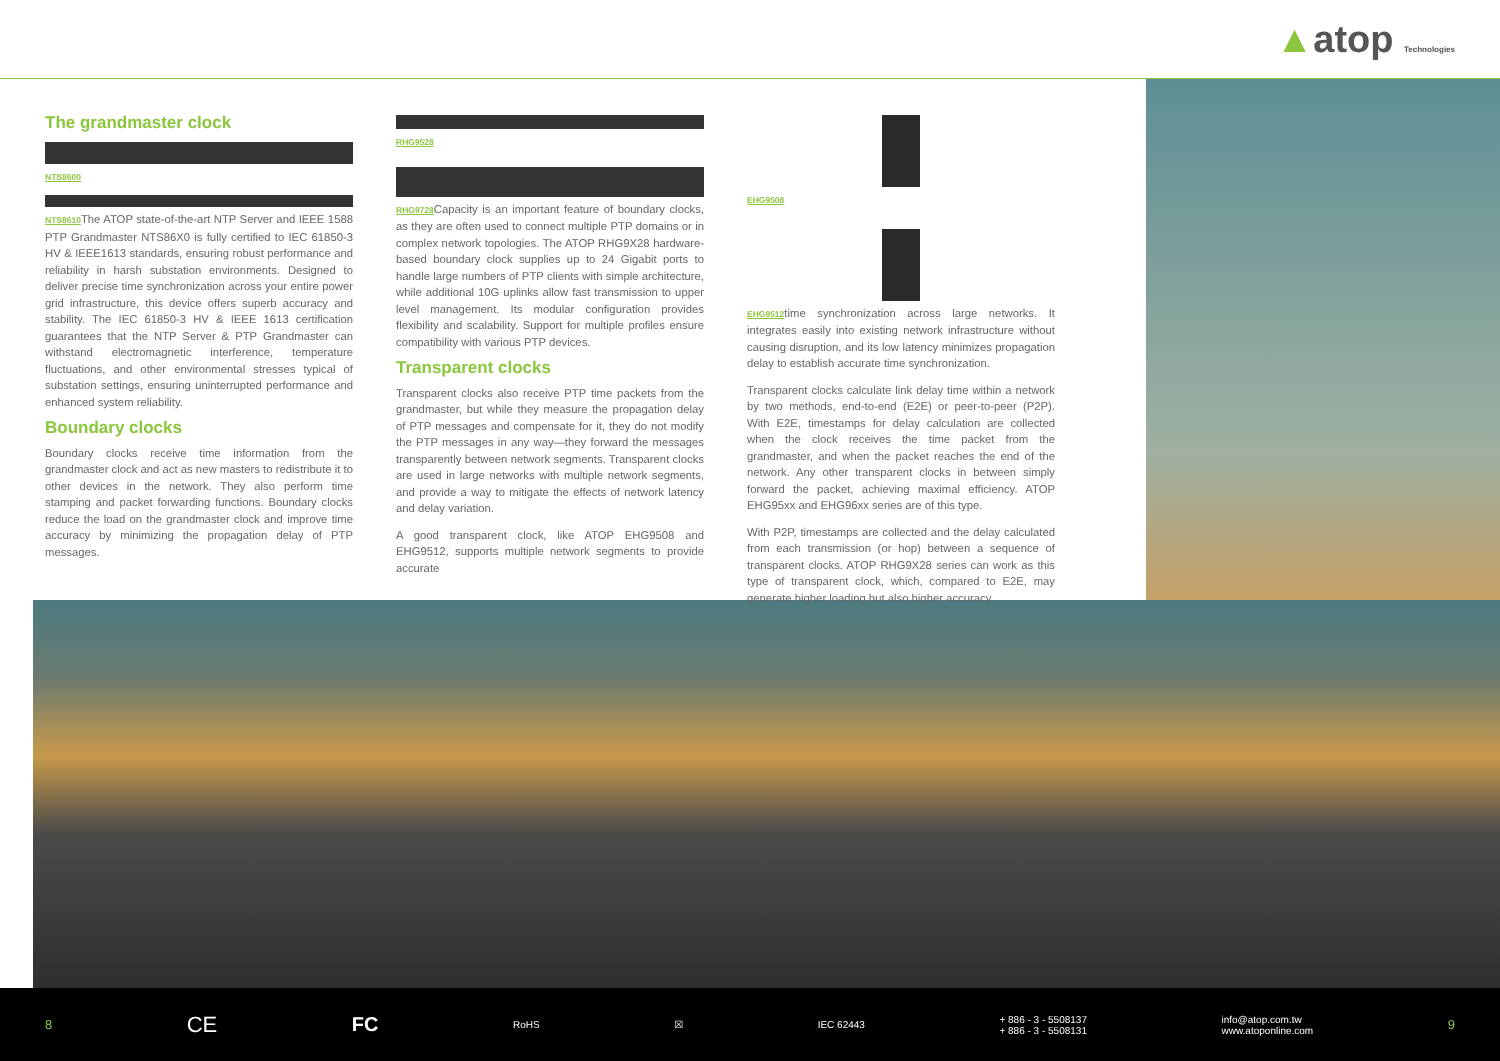▲atop Technologies
The grandmaster clock
NTS8600
NTS8610 The ATOP state-of-the-art NTP Server and IEEE 1588 PTP Grandmaster NTS86X0 is fully certified to IEC 61850-3 HV & IEEE1613 standards, ensuring robust performance and reliability in harsh substation environments. Designed to deliver precise time synchronization across your entire power grid infrastructure, this device offers superb accuracy and stability. The IEC 61850-3 HV & IEEE 1613 certification guarantees that the NTP Server & PTP Grandmaster can withstand electromagnetic interference, temperature fluctuations, and other environmental stresses typical of substation settings, ensuring uninterrupted performance and enhanced system reliability.
Boundary clocks
Boundary clocks receive time information from the grandmaster clock and act as new masters to redistribute it to other devices in the network. They also perform time stamping and packet forwarding functions. Boundary clocks reduce the load on the grandmaster clock and improve time accuracy by minimizing the propagation delay of PTP messages.
RHG9528
RHG9728 Capacity is an important feature of boundary clocks, as they are often used to connect multiple PTP domains or in complex network topologies. The ATOP RHG9X28 hardware-based boundary clock supplies up to 24 Gigabit ports to handle large numbers of PTP clients with simple architecture, while additional 10G uplinks allow fast transmission to upper level management. Its modular configuration provides flexibility and scalability. Support for multiple profiles ensure compatibility with various PTP devices.
Transparent clocks
Transparent clocks also receive PTP time packets from the grandmaster, but while they measure the propagation delay of PTP messages and compensate for it, they do not modify the PTP messages in any way—they forward the messages transparently between network segments. Transparent clocks are used in large networks with multiple network segments, and provide a way to mitigate the effects of network latency and delay variation.
A good transparent clock, like ATOP EHG9508 and EHG9512, supports multiple network segments to provide accurate
EHG9508
EHG9512 time synchronization across large networks. It integrates easily into existing network infrastructure without causing disruption, and its low latency minimizes propagation delay to establish accurate time synchronization.
Transparent clocks calculate link delay time within a network by two methods, end-to-end (E2E) or peer-to-peer (P2P). With E2E, timestamps for delay calculation are collected when the clock receives the time packet from the grandmaster, and when the packet reaches the end of the network. Any other transparent clocks in between simply forward the packet, achieving maximal efficiency. ATOP EHG95xx and EHG96xx series are of this type.
With P2P, timestamps are collected and the delay calculated from each transmission (or hop) between a sequence of transparent clocks. ATOP RHG9X28 series can work as this type of transparent clock, which, compared to E2E, may generate higher loading but also higher accuracy.
8 CE FC RoHS ☒ IEC 62443 + 886 - 3 - 5508137
+ 886 - 3 - 5508131 info@atop.com.tw
www.atoponline.com 9